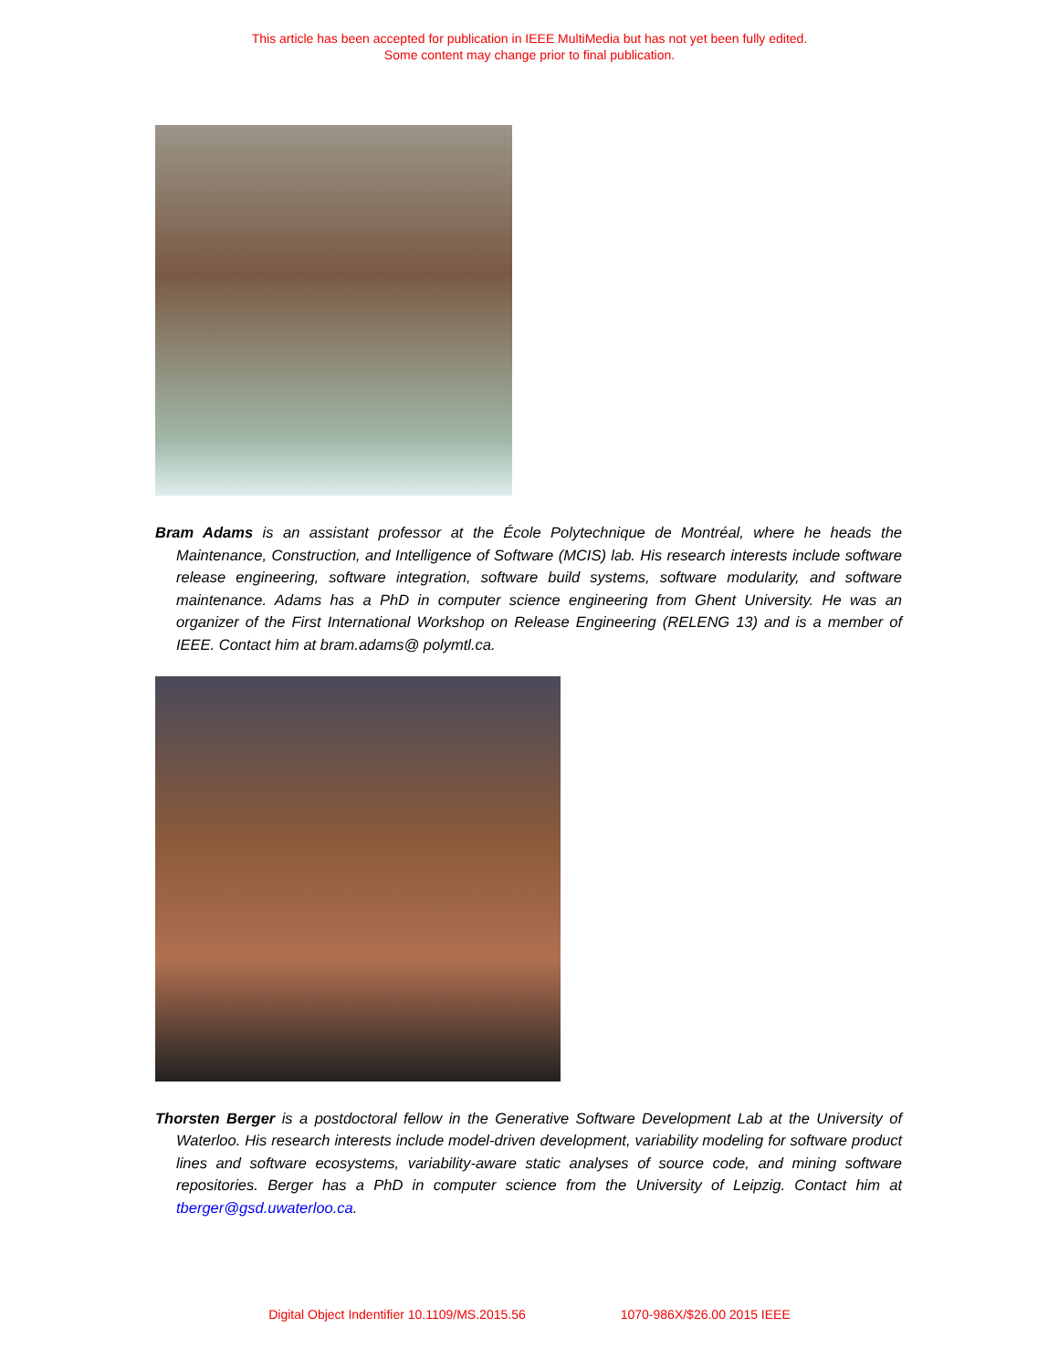This article has been accepted for publication in IEEE MultiMedia but has not yet been fully edited.
Some content may change prior to final publication.
Bram Adams is an assistant professor at the École Polytechnique de Montréal, where he heads the Maintenance, Construction, and Intelligence of Software (MCIS) lab. His research interests include software release engineering, software integration, software build systems, software modularity, and software maintenance. Adams has a PhD in computer science engineering from Ghent University. He was an organizer of the First International Workshop on Release Engineering (RELENG 13) and is a member of IEEE. Contact him at bram.adams@ polymtl.ca.
Thorsten Berger is a postdoctoral fellow in the Generative Software Development Lab at the University of Waterloo. His research interests include model-driven development, variability modeling for software product lines and software ecosystems, variability-aware static analyses of source code, and mining software repositories. Berger has a PhD in computer science from the University of Leipzig. Contact him at tberger@gsd.uwaterloo.ca.
Digital Object Indentifier 10.1109/MS.2015.56 1070-986X/$26.00 2015 IEEE